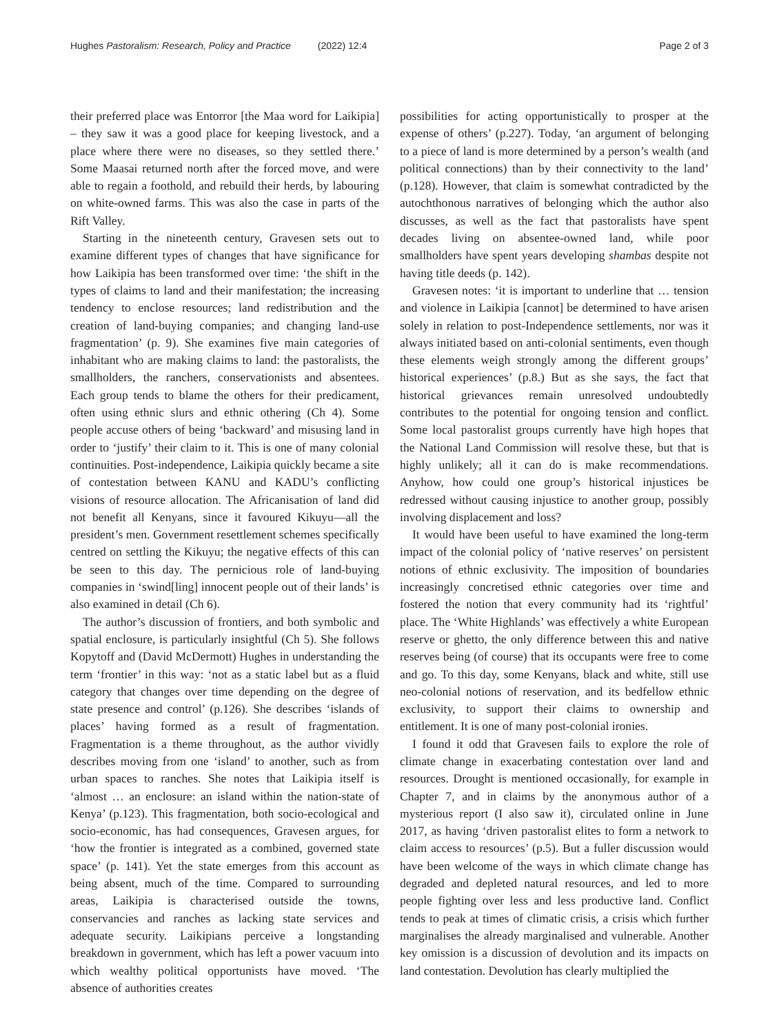Hughes Pastoralism: Research, Policy and Practice (2022) 12:4 Page 2 of 3
their preferred place was Entorror [the Maa word for Laikipia] – they saw it was a good place for keeping livestock, and a place where there were no diseases, so they settled there.’ Some Maasai returned north after the forced move, and were able to regain a foothold, and rebuild their herds, by labouring on white-owned farms. This was also the case in parts of the Rift Valley.
Starting in the nineteenth century, Gravesen sets out to examine different types of changes that have significance for how Laikipia has been transformed over time: ‘the shift in the types of claims to land and their manifestation; the increasing tendency to enclose resources; land redistribution and the creation of land-buying companies; and changing land-use fragmentation’ (p. 9). She examines five main categories of inhabitant who are making claims to land: the pastoralists, the smallholders, the ranchers, conservationists and absentees. Each group tends to blame the others for their predicament, often using ethnic slurs and ethnic othering (Ch 4). Some people accuse others of being ‘backward’ and misusing land in order to ‘justify’ their claim to it. This is one of many colonial continuities. Post-independence, Laikipia quickly became a site of contestation between KANU and KADU’s conflicting visions of resource allocation. The Africanisation of land did not benefit all Kenyans, since it favoured Kikuyu—all the president’s men. Government resettlement schemes specifically centred on settling the Kikuyu; the negative effects of this can be seen to this day. The pernicious role of land-buying companies in ‘swind[ling] innocent people out of their lands’ is also examined in detail (Ch 6).
The author’s discussion of frontiers, and both symbolic and spatial enclosure, is particularly insightful (Ch 5). She follows Kopytoff and (David McDermott) Hughes in understanding the term ‘frontier’ in this way: ‘not as a static label but as a fluid category that changes over time depending on the degree of state presence and control’ (p.126). She describes ‘islands of places’ having formed as a result of fragmentation. Fragmentation is a theme throughout, as the author vividly describes moving from one ‘island’ to another, such as from urban spaces to ranches. She notes that Laikipia itself is ‘almost … an enclosure: an island within the nation-state of Kenya’ (p.123). This fragmentation, both socio-ecological and socio-economic, has had consequences, Gravesen argues, for ‘how the frontier is integrated as a combined, governed state space’ (p. 141). Yet the state emerges from this account as being absent, much of the time. Compared to surrounding areas, Laikipia is characterised outside the towns, conservancies and ranches as lacking state services and adequate security. Laikipians perceive a longstanding breakdown in government, which has left a power vacuum into which wealthy political opportunists have moved. ‘The absence of authorities creates
possibilities for acting opportunistically to prosper at the expense of others’ (p.227). Today, ‘an argument of belonging to a piece of land is more determined by a person’s wealth (and political connections) than by their connectivity to the land’ (p.128). However, that claim is somewhat contradicted by the autochthonous narratives of belonging which the author also discusses, as well as the fact that pastoralists have spent decades living on absentee-owned land, while poor smallholders have spent years developing shambas despite not having title deeds (p. 142).
Gravesen notes: ‘it is important to underline that … tension and violence in Laikipia [cannot] be determined to have arisen solely in relation to post-Independence settlements, nor was it always initiated based on anti-colonial sentiments, even though these elements weigh strongly among the different groups’ historical experiences’ (p.8.) But as she says, the fact that historical grievances remain unresolved undoubtedly contributes to the potential for ongoing tension and conflict. Some local pastoralist groups currently have high hopes that the National Land Commission will resolve these, but that is highly unlikely; all it can do is make recommendations. Anyhow, how could one group’s historical injustices be redressed without causing injustice to another group, possibly involving displacement and loss?
It would have been useful to have examined the long-term impact of the colonial policy of ‘native reserves’ on persistent notions of ethnic exclusivity. The imposition of boundaries increasingly concretised ethnic categories over time and fostered the notion that every community had its ‘rightful’ place. The ‘White Highlands’ was effectively a white European reserve or ghetto, the only difference between this and native reserves being (of course) that its occupants were free to come and go. To this day, some Kenyans, black and white, still use neo-colonial notions of reservation, and its bedfellow ethnic exclusivity, to support their claims to ownership and entitlement. It is one of many post-colonial ironies.
I found it odd that Gravesen fails to explore the role of climate change in exacerbating contestation over land and resources. Drought is mentioned occasionally, for example in Chapter 7, and in claims by the anonymous author of a mysterious report (I also saw it), circulated online in June 2017, as having ‘driven pastoralist elites to form a network to claim access to resources’ (p.5). But a fuller discussion would have been welcome of the ways in which climate change has degraded and depleted natural resources, and led to more people fighting over less and less productive land. Conflict tends to peak at times of climatic crisis, a crisis which further marginalises the already marginalised and vulnerable. Another key omission is a discussion of devolution and its impacts on land contestation. Devolution has clearly multiplied the